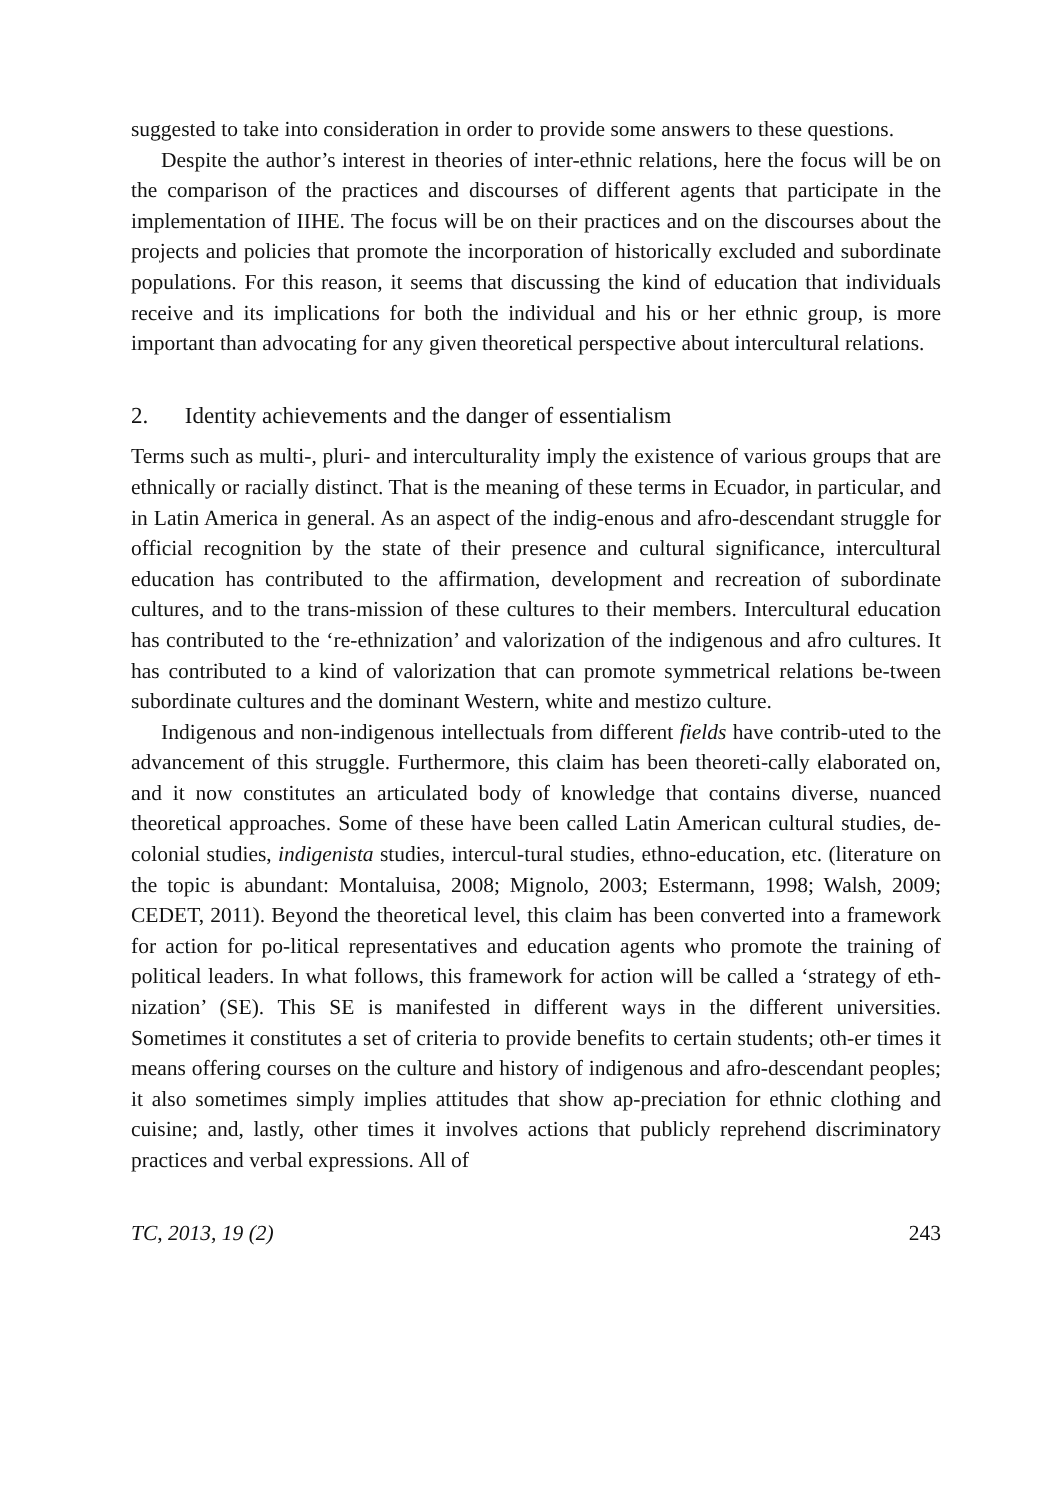suggested to take into consideration in order to provide some answers to these questions.
Despite the author’s interest in theories of inter-ethnic relations, here the focus will be on the comparison of the practices and discourses of different agents that participate in the implementation of IIHE. The focus will be on their practices and on the discourses about the projects and policies that promote the incorporation of historically excluded and subordinate populations. For this reason, it seems that discussing the kind of education that individuals receive and its implications for both the individual and his or her ethnic group, is more important than advocating for any given theoretical perspective about intercultural relations.
2. Identity achievements and the danger of essentialism
Terms such as multi-, pluri- and interculturality imply the existence of various groups that are ethnically or racially distinct. That is the meaning of these terms in Ecuador, in particular, and in Latin America in general. As an aspect of the indig-enous and afro-descendant struggle for official recognition by the state of their presence and cultural significance, intercultural education has contributed to the affirmation, development and recreation of subordinate cultures, and to the trans-mission of these cultures to their members. Intercultural education has contributed to the ‘re-ethnization’ and valorization of the indigenous and afro cultures. It has contributed to a kind of valorization that can promote symmetrical relations be-tween subordinate cultures and the dominant Western, white and mestizo culture.
Indigenous and non-indigenous intellectuals from different fields have contrib-uted to the advancement of this struggle. Furthermore, this claim has been theoreti-cally elaborated on, and it now constitutes an articulated body of knowledge that contains diverse, nuanced theoretical approaches. Some of these have been called Latin American cultural studies, de-colonial studies, indigenista studies, intercul-tural studies, ethno-education, etc. (literature on the topic is abundant: Montaluisa, 2008; Mignolo, 2003; Estermann, 1998; Walsh, 2009; CEDET, 2011). Beyond the theoretical level, this claim has been converted into a framework for action for po-litical representatives and education agents who promote the training of political leaders. In what follows, this framework for action will be called a ‘strategy of eth-nization’ (SE). This SE is manifested in different ways in the different universities. Sometimes it constitutes a set of criteria to provide benefits to certain students; oth-er times it means offering courses on the culture and history of indigenous and afro-descendant peoples; it also sometimes simply implies attitudes that show ap-preciation for ethnic clothing and cuisine; and, lastly, other times it involves actions that publicly reprehend discriminatory practices and verbal expressions. All of
TC, 2013, 19 (2) 243